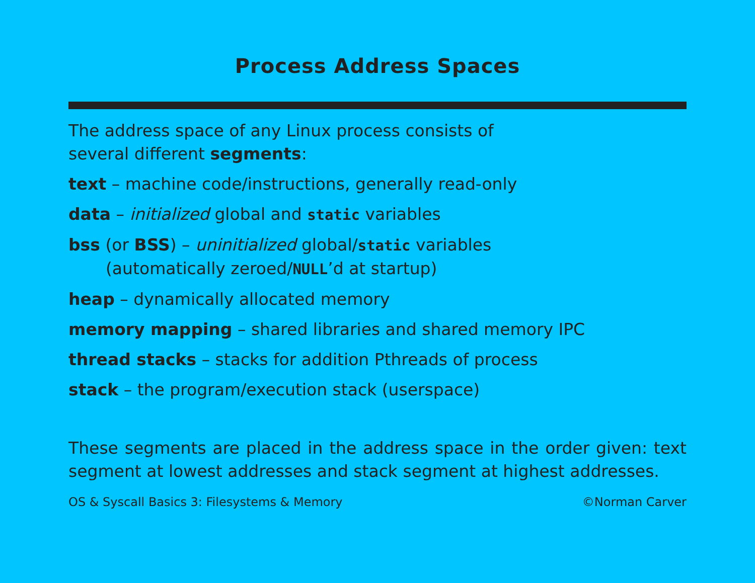Process Address Spaces
The address space of any Linux process consists of
several different segments:
text – machine code/instructions, generally read-only
data – initialized global and static variables
bss (or BSS) – uninitialized global/static variables
(automatically zeroed/NULL’d at startup)
heap – dynamically allocated memory
memory mapping – shared libraries and shared memory IPC
thread stacks – stacks for addition Pthreads of process
stack – the program/execution stack (userspace)
These segments are placed in the address space in the order given: text segment at lowest addresses and stack segment at highest addresses.
OS & Syscall Basics 3: Filesystems & Memory ©Norman Carver